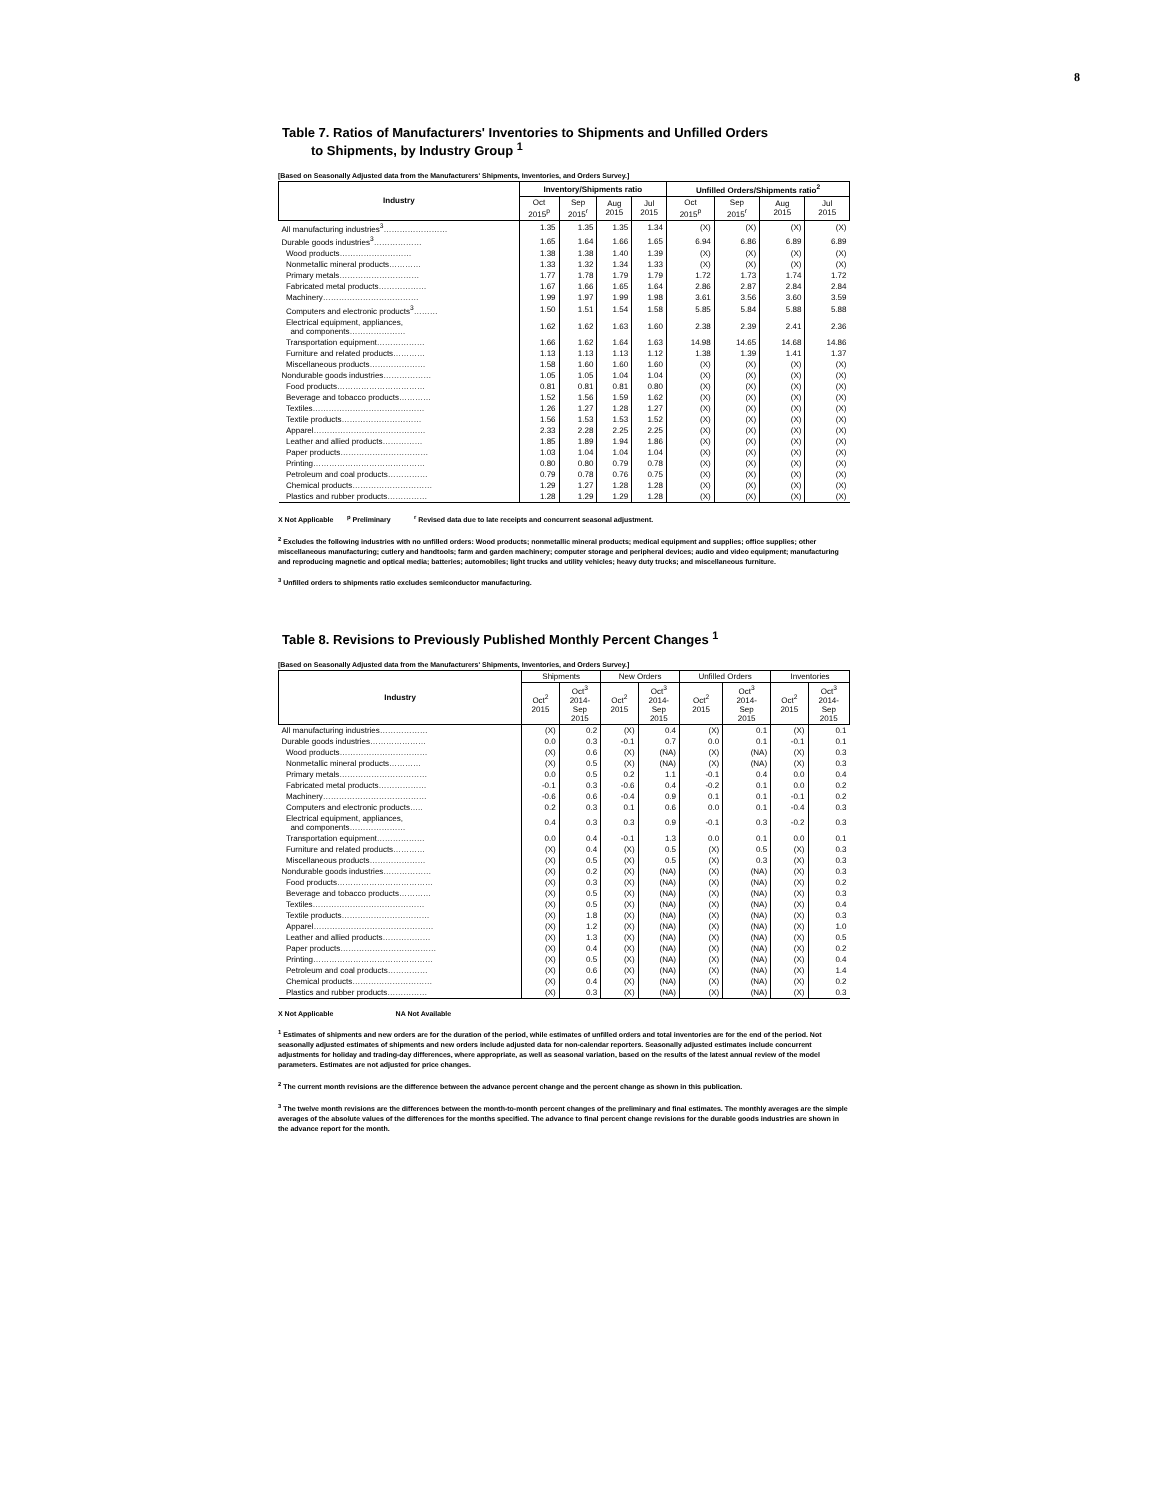8
Table 7. Ratios of Manufacturers' Inventories to Shipments and Unfilled Orders
to Shipments, by Industry Group <sup>1</sup>
[Based on Seasonally Adjusted data from the Manufacturers' Shipments, Inventories, and Orders Survey.]
| Industry | Inventory/Shipments ratio | | | | Unfilled Orders/Shipments ratio<sup>2</sup> | | | |
| --- | --- | --- | --- | --- | --- | --- | --- | --- |
| | Oct 2015<sup>p</sup> | Sep 2015<sup>r</sup> | Aug 2015 | Jul 2015 | Oct 2015<sup>p</sup> | Sep 2015<sup>r</sup> | Aug 2015 | Jul 2015 |
| All manufacturing industries<sup>3</sup>…………………… | 1.35 | 1.35 | 1.35 | 1.34 | (X) | (X) | (X) | (X) |
| Durable goods industries<sup>3</sup>……………… | 1.65 | 1.64 | 1.66 | 1.65 | 6.94 | 6.86 | 6.89 | 6.89 |
| Wood products……………………… | 1.38 | 1.38 | 1.40 | 1.39 | (X) | (X) | (X) | (X) |
| Nonmetallic mineral products………… | 1.33 | 1.32 | 1.34 | 1.33 | (X) | (X) | (X) | (X) |
| Primary metals………………………… | 1.77 | 1.78 | 1.79 | 1.79 | 1.72 | 1.73 | 1.74 | 1.72 |
| Fabricated metal products……………… | 1.67 | 1.66 | 1.65 | 1.64 | 2.86 | 2.87 | 2.84 | 2.84 |
| Machinery……………………………… | 1.99 | 1.97 | 1.99 | 1.98 | 3.61 | 3.56 | 3.60 | 3.59 |
| Computers and electronic products<sup>3</sup>……… | 1.50 | 1.51 | 1.54 | 1.58 | 5.85 | 5.84 | 5.88 | 5.88 |
| Electrical equipment, appliances, and components………………… | 1.62 | 1.62 | 1.63 | 1.60 | 2.38 | 2.39 | 2.41 | 2.36 |
| Transportation equipment……………… | 1.66 | 1.62 | 1.64 | 1.63 | 14.98 | 14.65 | 14.68 | 14.86 |
| Furniture and related products………… | 1.13 | 1.13 | 1.13 | 1.12 | 1.38 | 1.39 | 1.41 | 1.37 |
| Miscellaneous products………………… | 1.58 | 1.60 | 1.60 | 1.60 | (X) | (X) | (X) | (X) |
| Nondurable goods industries……………… | 1.05 | 1.05 | 1.04 | 1.04 | (X) | (X) | (X) | (X) |
| Food products…………………………… | 0.81 | 0.81 | 0.81 | 0.80 | (X) | (X) | (X) | (X) |
| Beverage and tobacco products………… | 1.52 | 1.56 | 1.59 | 1.62 | (X) | (X) | (X) | (X) |
| Textiles…………………………………… | 1.26 | 1.27 | 1.28 | 1.27 | (X) | (X) | (X) | (X) |
| Textile products………………………… | 1.56 | 1.53 | 1.53 | 1.52 | (X) | (X) | (X) | (X) |
| Apparel…………………………………… | 2.33 | 2.28 | 2.25 | 2.25 | (X) | (X) | (X) | (X) |
| Leather and allied products…………… | 1.85 | 1.89 | 1.94 | 1.86 | (X) | (X) | (X) | (X) |
| Paper products…………………………… | 1.03 | 1.04 | 1.04 | 1.04 | (X) | (X) | (X) | (X) |
| Printing…………………………………… | 0.80 | 0.80 | 0.79 | 0.78 | (X) | (X) | (X) | (X) |
| Petroleum and coal products…………… | 0.79 | 0.78 | 0.76 | 0.75 | (X) | (X) | (X) | (X) |
| Chemical products………………………… | 1.29 | 1.27 | 1.28 | 1.28 | (X) | (X) | (X) | (X) |
| Plastics and rubber products…………… | 1.28 | 1.29 | 1.29 | 1.28 | (X) | (X) | (X) | (X) |
X Not Applicable <sup>p</sup> Preliminary <sup>r</sup> Revised data due to late receipts and concurrent seasonal adjustment.
<sup>2</sup> Excludes the following industries with no unfilled orders: Wood products; nonmetallic mineral products; medical equipment and supplies; office supplies; other miscellaneous manufacturing; cutlery and handtools; farm and garden machinery; computer storage and peripheral devices; audio and video equipment; manufacturing and reproducing magnetic and optical media; batteries; automobiles; light trucks and utility vehicles; heavy duty trucks; and miscellaneous furniture.
<sup>3</sup> Unfilled orders to shipments ratio excludes semiconductor manufacturing.
Table 8. Revisions to Previously Published Monthly Percent Changes <sup>1</sup>
[Based on Seasonally Adjusted data from the Manufacturers' Shipments, Inventories, and Orders Survey.]
| Industry | Shipments | | New Orders | | Unfilled Orders | | Inventories | |
| --- | --- | --- | --- | --- | --- | --- | --- | --- |
| | Oct<sup>2</sup> 2015 | Oct<sup>3</sup> 2014- Sep 2015 | Oct<sup>2</sup> 2015 | Oct<sup>3</sup> 2014- Sep 2015 | Oct<sup>2</sup> 2015 | Oct<sup>3</sup> 2014- Sep 2015 | Oct<sup>2</sup> 2015 | Oct<sup>3</sup> 2014- Sep 2015 |
| All manufacturing industries……………… | (X) | 0.2 | (X) | 0.4 | (X) | 0.1 | (X) | 0.1 |
| Durable goods industries………………… | 0.0 | 0.3 | -0.1 | 0.7 | 0.0 | 0.1 | -0.1 | 0.1 |
| Wood products…………………………… | (X) | 0.6 | (X) | (NA) | (X) | (NA) | (X) | 0.3 |
| Nonmetallic mineral products………… | (X) | 0.5 | (X) | (NA) | (X) | (NA) | (X) | 0.3 |
| Primary metals…………………………… | 0.0 | 0.5 | 0.2 | 1.1 | -0.1 | 0.4 | 0.0 | 0.4 |
| Fabricated metal products……………… | -0.1 | 0.3 | -0.6 | 0.4 | -0.2 | 0.1 | 0.0 | 0.2 |
| Machinery………………………………… | -0.6 | 0.6 | -0.4 | 0.9 | 0.1 | 0.1 | -0.1 | 0.2 |
| Computers and electronic products….. | 0.2 | 0.3 | 0.1 | 0.6 | 0.0 | 0.1 | -0.4 | 0.3 |
| Electrical equipment, appliances, and components………………… | 0.4 | 0.3 | 0.3 | 0.9 | -0.1 | 0.3 | -0.2 | 0.3 |
| Transportation equipment……………… | 0.0 | 0.4 | -0.1 | 1.3 | 0.0 | 0.1 | 0.0 | 0.1 |
| Furniture and related products………… | (X) | 0.4 | (X) | 0.5 | (X) | 0.5 | (X) | 0.3 |
| Miscellaneous products………………… | (X) | 0.5 | (X) | 0.5 | (X) | 0.3 | (X) | 0.3 |
| Nondurable goods industries……………… | (X) | 0.2 | (X) | (NA) | (X) | (NA) | (X) | 0.3 |
| Food products……………………………… | (X) | 0.3 | (X) | (NA) | (X) | (NA) | (X) | 0.2 |
| Beverage and tobacco products………… | (X) | 0.5 | (X) | (NA) | (X) | (NA) | (X) | 0.3 |
| Textiles…………………………………… | (X) | 0.5 | (X) | (NA) | (X) | (NA) | (X) | 0.4 |
| Textile products…………………………… | (X) | 1.8 | (X) | (NA) | (X) | (NA) | (X) | 0.3 |
| Apparel……………………………………… | (X) | 1.2 | (X) | (NA) | (X) | (NA) | (X) | 1.0 |
| Leather and allied products……………… | (X) | 1.3 | (X) | (NA) | (X) | (NA) | (X) | 0.5 |
| Paper products……………………………… | (X) | 0.4 | (X) | (NA) | (X) | (NA) | (X) | 0.2 |
| Printing……………………………………… | (X) | 0.5 | (X) | (NA) | (X) | (NA) | (X) | 0.4 |
| Petroleum and coal products…………… | (X) | 0.6 | (X) | (NA) | (X) | (NA) | (X) | 1.4 |
| Chemical products………………………… | (X) | 0.4 | (X) | (NA) | (X) | (NA) | (X) | 0.2 |
| Plastics and rubber products…………… | (X) | 0.3 | (X) | (NA) | (X) | (NA) | (X) | 0.3 |
X Not Applicable NA Not Available
<sup>1</sup> Estimates of shipments and new orders are for the duration of the period, while estimates of unfilled orders and total inventories are for the end of the period. Not seasonally adjusted estimates of shipments and new orders include adjusted data for non-calendar reporters. Seasonally adjusted estimates include concurrent adjustments for holiday and trading-day differences, where appropriate, as well as seasonal variation, based on the results of the latest annual review of the model parameters. Estimates are not adjusted for price changes.
<sup>2</sup> The current month revisions are the difference between the advance percent change and the percent change as shown in this publication.
<sup>3</sup> The twelve month revisions are the differences between the month-to-month percent changes of the preliminary and final estimates. The monthly averages are the simple averages of the absolute values of the differences for the months specified. The advance to final percent change revisions for the durable goods industries are shown in the advance report for the month.